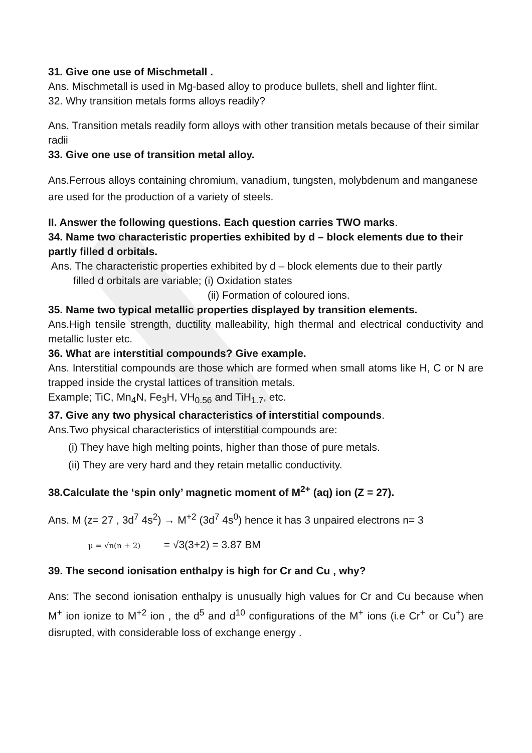31. Give one use of Mischmetall .
Ans. Mischmetall is used in Mg-based alloy to produce bullets, shell and lighter flint.
32. Why transition metals forms alloys readily?
Ans. Transition metals readily form alloys with other transition metals because of their similar radii
33. Give one use of transition metal alloy.
Ans.Ferrous alloys containing chromium, vanadium, tungsten, molybdenum and manganese are used for the production of a variety of steels.
II. Answer the following questions. Each question carries TWO marks.
34. Name two characteristic properties exhibited by d – block elements due to their partly filled d orbitals.
Ans. The characteristic properties exhibited by d – block elements due to their partly
filled d orbitals are variable; (i) Oxidation states
(ii) Formation of coloured ions.
35. Name two typical metallic properties displayed by transition elements.
Ans.High tensile strength, ductility malleability, high thermal and electrical conductivity and metallic luster etc.
36. What are interstitial compounds? Give example.
Ans. Interstitial compounds are those which are formed when small atoms like H, C or N are trapped inside the crystal lattices of transition metals.
Example; TiC, Mn<sub>4</sub>N, Fe<sub>3</sub>H, VH<sub>0.56</sub> and TiH<sub>1.7</sub>, etc.
37. Give any two physical characteristics of interstitial compounds.
Ans.Two physical characteristics of interstitial compounds are:
(i) They have high melting points, higher than those of pure metals.
(ii) They are very hard and they retain metallic conductivity.
38.Calculate the ‘spin only’ magnetic moment of M<sup>2+</sup> (aq) ion (Z = 27).
Ans. M (z= 27 , 3d<sup>7</sup> 4s<sup>2</sup>) → M<sup>+2</sup> (3d<sup>7</sup> 4s<sup>0</sup>) hence it has 3 unpaired electrons n= 3
μ = √n(n + 2) = √3(3+2) = 3.87 BM
39. The second ionisation enthalpy is high for Cr and Cu , why?
Ans: The second ionisation enthalpy is unusually high values for Cr and Cu because when M<sup>+</sup> ion ionize to M<sup>+2</sup> ion , the d<sup>5</sup> and d<sup>10</sup> configurations of the M<sup>+</sup> ions (i.e Cr<sup>+</sup> or Cu<sup>+</sup>) are disrupted, with considerable loss of exchange energy .